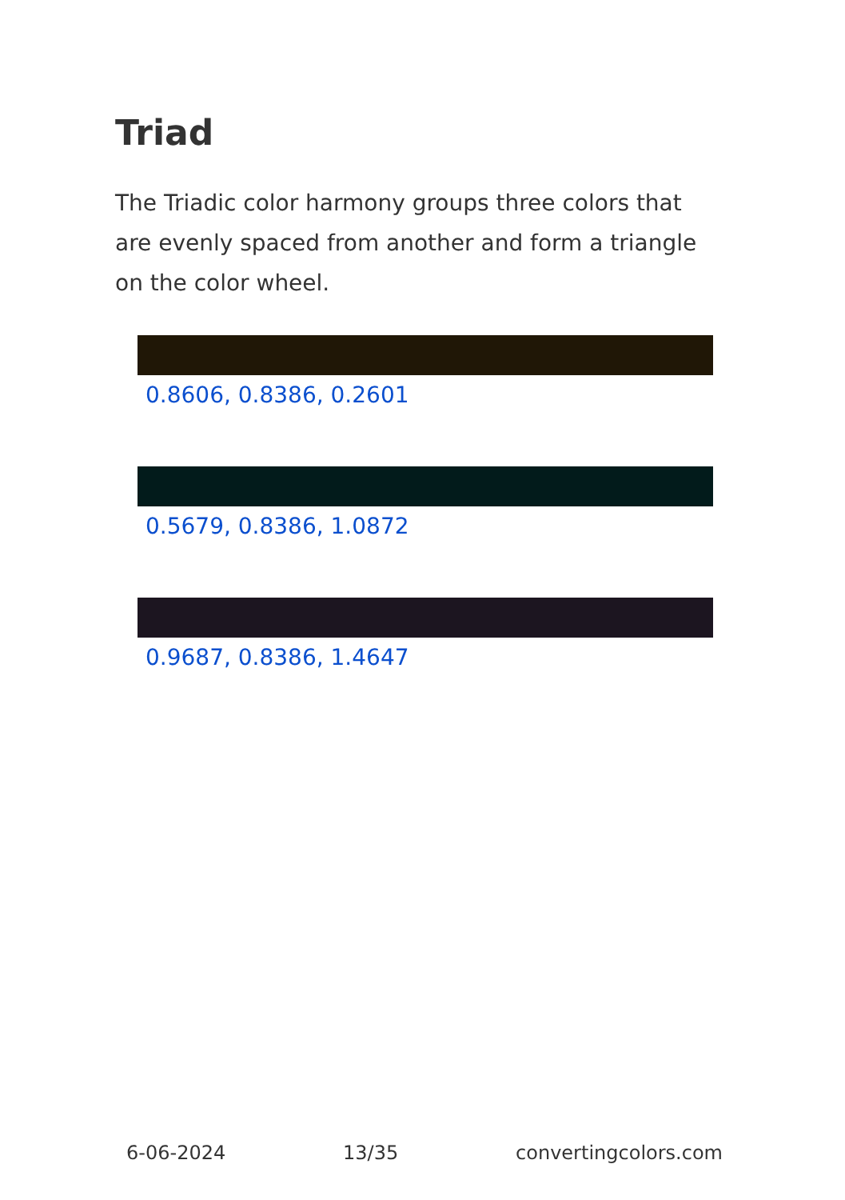Triad
The Triadic color harmony groups three colors that are evenly spaced from another and form a triangle on the color wheel.
0.8606, 0.8386, 0.2601
0.5679, 0.8386, 1.0872
0.9687, 0.8386, 1.4647
6-06-2024 13/35 convertingcolors.com